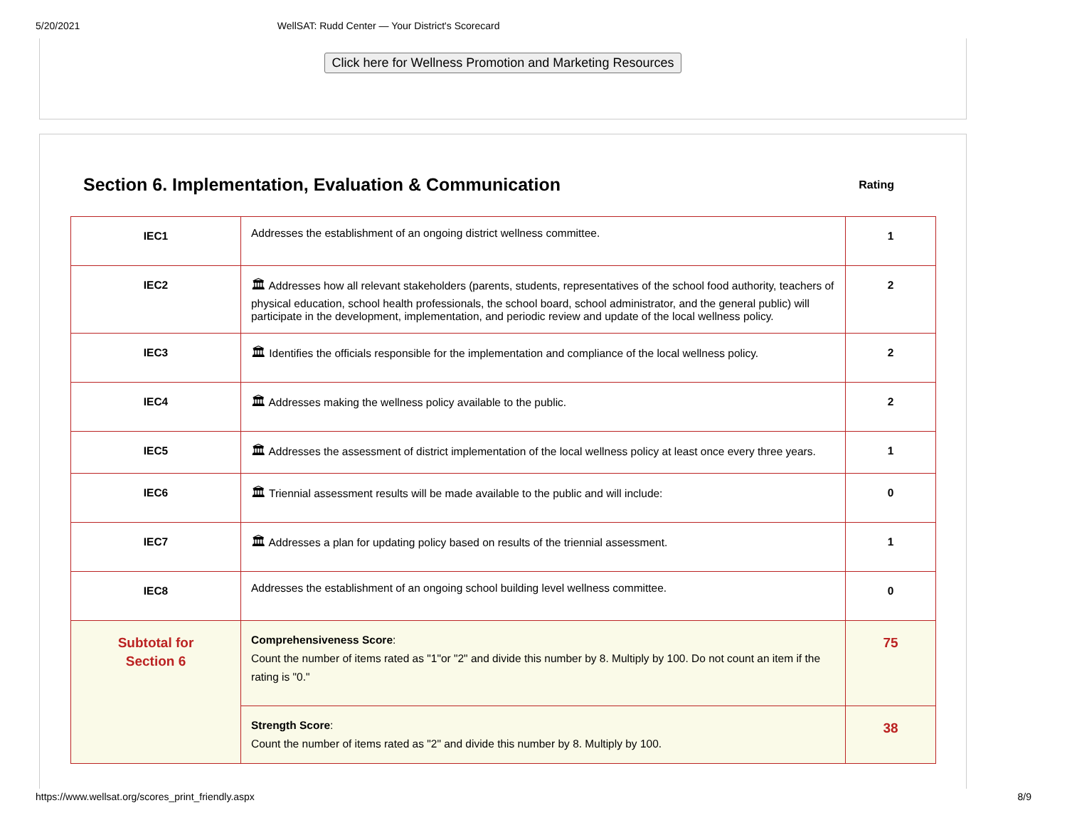5/20/2021 WellSAT: Rudd Center — Your District's Scorecard
Click here for Wellness Promotion and Marketing Resources
Section 6. Implementation, Evaluation & Communication
Rating
| IEC1 | Addresses the establishment of an ongoing district wellness committee. | 1 |
| IEC2 | 🏛 Addresses how all relevant stakeholders (parents, students, representatives of the school food authority, teachers of physical education, school health professionals, the school board, school administrator, and the general public) will participate in the development, implementation, and periodic review and update of the local wellness policy. | 2 |
| IEC3 | 🏛 Identifies the officials responsible for the implementation and compliance of the local wellness policy. | 2 |
| IEC4 | 🏛 Addresses making the wellness policy available to the public. | 2 |
| IEC5 | 🏛 Addresses the assessment of district implementation of the local wellness policy at least once every three years. | 1 |
| IEC6 | 🏛 Triennial assessment results will be made available to the public and will include: | 0 |
| IEC7 | 🏛 Addresses a plan for updating policy based on results of the triennial assessment. | 1 |
| IEC8 | Addresses the establishment of an ongoing school building level wellness committee. | 0 |
| Subtotal for Section 6 | Comprehensiveness Score : Count the number of items rated as "1"or "2" and divide this number by 8. Multiply by 100. Do not count an item if the rating is "0." | 75 |
| | Strength Score : Count the number of items rated as "2" and divide this number by 8. Multiply by 100. | 38 |
https://www.wellsat.org/scores_print_friendly.aspx 8/9